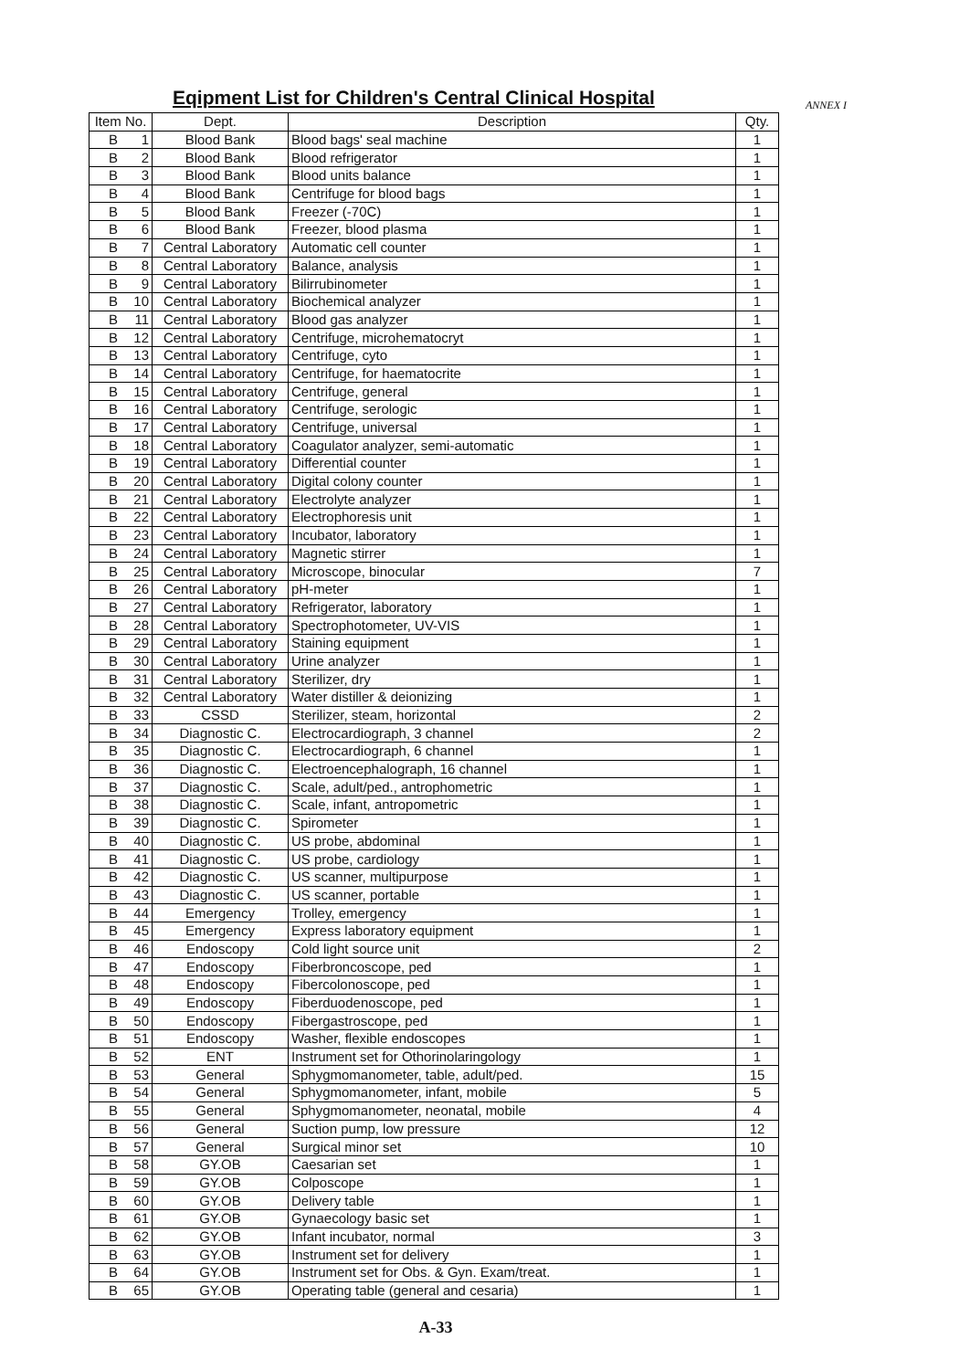Eqipment List for Children's Central Clinical Hospital
ANNEX I
| Item No. | | Dept. | Description | Qty. |
| --- | --- | --- | --- | --- |
| B | 1 | Blood Bank | Blood bags' seal machine | 1 |
| B | 2 | Blood Bank | Blood refrigerator | 1 |
| B | 3 | Blood Bank | Blood units balance | 1 |
| B | 4 | Blood Bank | Centrifuge for blood bags | 1 |
| B | 5 | Blood Bank | Freezer (-70C) | 1 |
| B | 6 | Blood Bank | Freezer, blood plasma | 1 |
| B | 7 | Central Laboratory | Automatic cell counter | 1 |
| B | 8 | Central Laboratory | Balance, analysis | 1 |
| B | 9 | Central Laboratory | Bilirrubinometer | 1 |
| B | 10 | Central Laboratory | Biochemical analyzer | 1 |
| B | 11 | Central Laboratory | Blood gas analyzer | 1 |
| B | 12 | Central Laboratory | Centrifuge, microhematocryt | 1 |
| B | 13 | Central Laboratory | Centrifuge, cyto | 1 |
| B | 14 | Central Laboratory | Centrifuge, for haematocrite | 1 |
| B | 15 | Central Laboratory | Centrifuge, general | 1 |
| B | 16 | Central Laboratory | Centrifuge, serologic | 1 |
| B | 17 | Central Laboratory | Centrifuge, universal | 1 |
| B | 18 | Central Laboratory | Coagulator analyzer, semi-automatic | 1 |
| B | 19 | Central Laboratory | Differential counter | 1 |
| B | 20 | Central Laboratory | Digital colony counter | 1 |
| B | 21 | Central Laboratory | Electrolyte analyzer | 1 |
| B | 22 | Central Laboratory | Electrophoresis unit | 1 |
| B | 23 | Central Laboratory | Incubator, laboratory | 1 |
| B | 24 | Central Laboratory | Magnetic stirrer | 1 |
| B | 25 | Central Laboratory | Microscope, binocular | 7 |
| B | 26 | Central Laboratory | pH-meter | 1 |
| B | 27 | Central Laboratory | Refrigerator, laboratory | 1 |
| B | 28 | Central Laboratory | Spectrophotometer, UV-VIS | 1 |
| B | 29 | Central Laboratory | Staining equipment | 1 |
| B | 30 | Central Laboratory | Urine analyzer | 1 |
| B | 31 | Central Laboratory | Sterilizer, dry | 1 |
| B | 32 | Central Laboratory | Water distiller & deionizing | 1 |
| B | 33 | CSSD | Sterilizer, steam, horizontal | 2 |
| B | 34 | Diagnostic C. | Electrocardiograph, 3 channel | 2 |
| B | 35 | Diagnostic C. | Electrocardiograph, 6 channel | 1 |
| B | 36 | Diagnostic C. | Electroencephalograph, 16 channel | 1 |
| B | 37 | Diagnostic C. | Scale, adult/ped., antrophometric | 1 |
| B | 38 | Diagnostic C. | Scale, infant, antropometric | 1 |
| B | 39 | Diagnostic C. | Spirometer | 1 |
| B | 40 | Diagnostic C. | US probe, abdominal | 1 |
| B | 41 | Diagnostic C. | US probe, cardiology | 1 |
| B | 42 | Diagnostic C. | US scanner, multipurpose | 1 |
| B | 43 | Diagnostic C. | US scanner, portable | 1 |
| B | 44 | Emergency | Trolley, emergency | 1 |
| B | 45 | Emergency | Express laboratory equipment | 1 |
| B | 46 | Endoscopy | Cold light source unit | 2 |
| B | 47 | Endoscopy | Fiberbroncoscope, ped | 1 |
| B | 48 | Endoscopy | Fibercolonoscope, ped | 1 |
| B | 49 | Endoscopy | Fiberduodenoscope, ped | 1 |
| B | 50 | Endoscopy | Fibergastroscope, ped | 1 |
| B | 51 | Endoscopy | Washer, flexible endoscopes | 1 |
| B | 52 | ENT | Instrument set for Othorinolaringology | 1 |
| B | 53 | General | Sphygmomanometer, table, adult/ped. | 15 |
| B | 54 | General | Sphygmomanometer, infant, mobile | 5 |
| B | 55 | General | Sphygmomanometer, neonatal, mobile | 4 |
| B | 56 | General | Suction pump, low pressure | 12 |
| B | 57 | General | Surgical minor set | 10 |
| B | 58 | GY.OB | Caesarian set | 1 |
| B | 59 | GY.OB | Colposcope | 1 |
| B | 60 | GY.OB | Delivery table | 1 |
| B | 61 | GY.OB | Gynaecology basic set | 1 |
| B | 62 | GY.OB | Infant incubator, normal | 3 |
| B | 63 | GY.OB | Instrument set for delivery | 1 |
| B | 64 | GY.OB | Instrument set for Obs. & Gyn. Exam/treat. | 1 |
| B | 65 | GY.OB | Operating table (general and cesaria) | 1 |
A-33